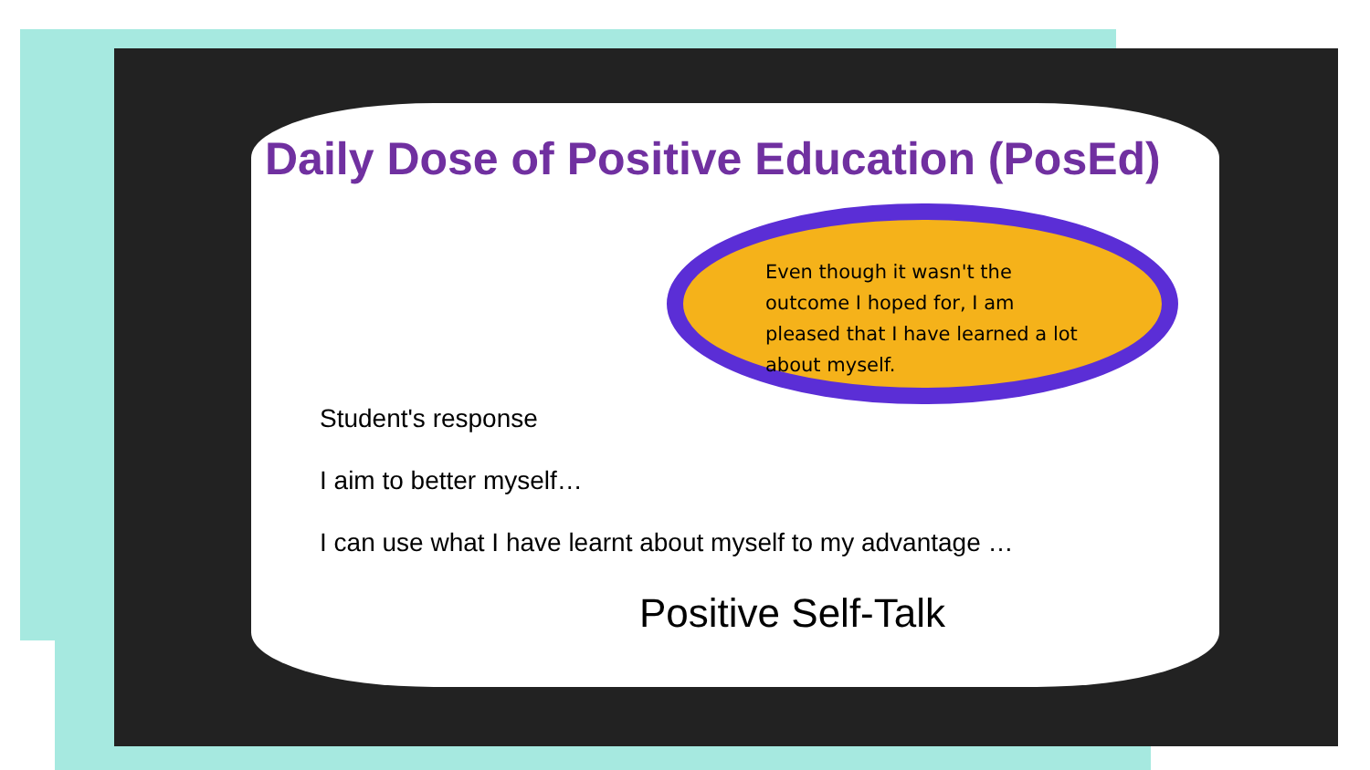Daily Dose of Positive Education (PosEd)
Even though it wasn't the outcome I hoped for, I am pleased that I have learned a lot about myself.
Student's response
I aim to better myself…
I can use what I have learnt about myself to my advantage …
Positive Self-Talk